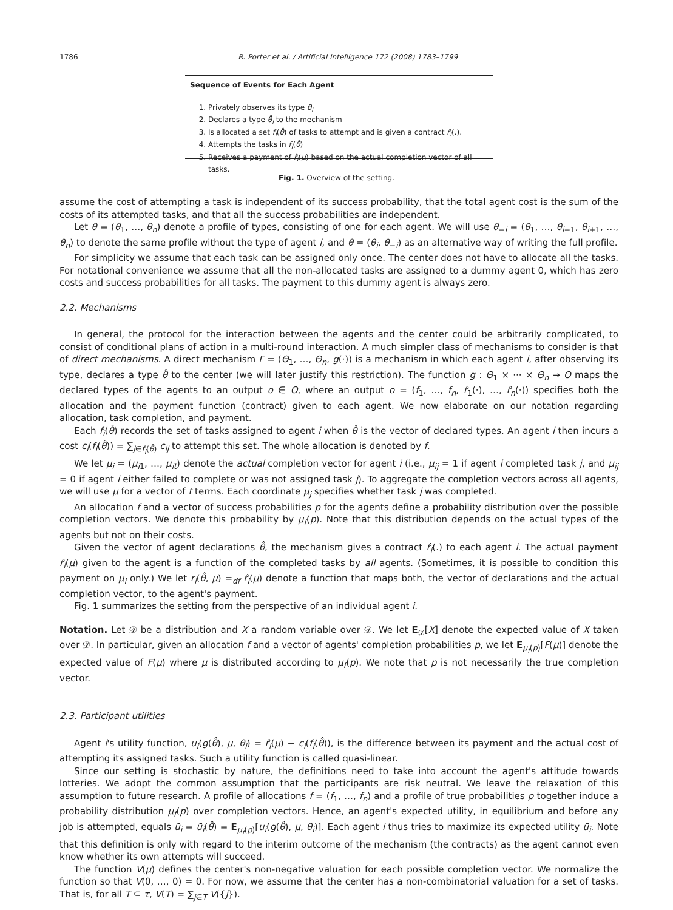1786 R. Porter et al. / Artificial Intelligence 172 (2008) 1783–1799
Sequence of Events for Each Agent
1. Privately observes its type θ<sub>i</sub>
2. Declares a type θ̂<sub>i</sub> to the mechanism
3. Is allocated a set f<sub>i</sub>(θ̂) of tasks to attempt and is given a contract r̂<sub>i</sub>(.).
4. Attempts the tasks in f<sub>i</sub>(θ̂)
5. Receives a payment of r̂<sub>i</sub>(μ) based on the actual completion vector of all tasks.
Fig. 1. Overview of the setting.
assume the cost of attempting a task is independent of its success probability, that the total agent cost is the sum of the costs of its attempted tasks, and that all the success probabilities are independent.
Let θ = (θ<sub>1</sub>, …, θ<sub>n</sub>) denote a profile of types, consisting of one for each agent. We will use θ<sub>−i</sub> = (θ<sub>1</sub>, …, θ<sub>i−1</sub>, θ<sub>i+1</sub>, …, θ<sub>n</sub>) to denote the same profile without the type of agent i, and θ = (θ<sub>i</sub>, θ<sub>−i</sub>) as an alternative way of writing the full profile.
For simplicity we assume that each task can be assigned only once. The center does not have to allocate all the tasks. For notational convenience we assume that all the non-allocated tasks are assigned to a dummy agent 0, which has zero costs and success probabilities for all tasks. The payment to this dummy agent is always zero.
2.2. Mechanisms
In general, the protocol for the interaction between the agents and the center could be arbitrarily complicated, to consist of conditional plans of action in a multi-round interaction. A much simpler class of mechanisms to consider is that of direct mechanisms. A direct mechanism Γ = (Θ<sub>1</sub>, …, Θ<sub>n</sub>, g(·)) is a mechanism in which each agent i, after observing its type, declares a type θ̂ to the center (we will later justify this restriction). The function g : Θ<sub>1</sub> × ··· × Θ<sub>n</sub> → O maps the declared types of the agents to an output o ∈ O, where an output o = (f<sub>1</sub>, …, f<sub>n</sub>, r̂<sub>1</sub>(·), …, r̂<sub>n</sub>(·)) specifies both the allocation and the payment function (contract) given to each agent. We now elaborate on our notation regarding allocation, task completion, and payment.
Each f<sub>i</sub>(θ̂) records the set of tasks assigned to agent i when θ̂ is the vector of declared types. An agent i then incurs a cost c<sub>i</sub>(f<sub>i</sub>(θ̂)) = ∑<sub>j∈f<sub>i</sub>(θ̂)</sub> c<sub>ij</sub> to attempt this set. The whole allocation is denoted by f.
We let μ<sub>i</sub> = (μ<sub>i1</sub>, …, μ<sub>it</sub>) denote the actual completion vector for agent i (i.e., μ<sub>ij</sub> = 1 if agent i completed task j, and μ<sub>ij</sub> = 0 if agent i either failed to complete or was not assigned task j). To aggregate the completion vectors across all agents, we will use μ for a vector of t terms. Each coordinate μ<sub>j</sub> specifies whether task j was completed.
An allocation f and a vector of success probabilities p for the agents define a probability distribution over the possible completion vectors. We denote this probability by μ<sub>f</sub>(p). Note that this distribution depends on the actual types of the agents but not on their costs.
Given the vector of agent declarations θ̂, the mechanism gives a contract r̂<sub>i</sub>(.) to each agent i. The actual payment r̂<sub>i</sub>(μ) given to the agent is a function of the completed tasks by all agents. (Sometimes, it is possible to condition this payment on μ<sub>i</sub> only.) We let r<sub>i</sub>(θ̂, μ) =<sub>df</sub> r̂<sub>i</sub>(μ) denote a function that maps both, the vector of declarations and the actual completion vector, to the agent's payment.
Fig. 1 summarizes the setting from the perspective of an individual agent i.
Notation. Let 𝒟 be a distribution and X a random variable over 𝒟. We let E<sub>𝒟</sub>[X] denote the expected value of X taken over 𝒟. In particular, given an allocation f and a vector of agents' completion probabilities p, we let E<sub>μ<sub>f</sub>(p)</sub>[F(μ)] denote the expected value of F(μ) where μ is distributed according to μ<sub>f</sub>(p). We note that p is not necessarily the true completion vector.
2.3. Participant utilities
Agent i's utility function, u<sub>i</sub>(g(θ̂), μ, θ<sub>i</sub>) = r̂<sub>i</sub>(μ) − c<sub>i</sub>(f<sub>i</sub>(θ̂)), is the difference between its payment and the actual cost of attempting its assigned tasks. Such a utility function is called quasi-linear.
Since our setting is stochastic by nature, the definitions need to take into account the agent's attitude towards lotteries. We adopt the common assumption that the participants are risk neutral. We leave the relaxation of this assumption to future research. A profile of allocations f = (f<sub>1</sub>, …, f<sub>n</sub>) and a profile of true probabilities p together induce a probability distribution μ<sub>f</sub>(p) over completion vectors. Hence, an agent's expected utility, in equilibrium and before any job is attempted, equals ū<sub>i</sub> = ū<sub>i</sub>(θ̂) = E<sub>μ<sub>f</sub>(p)</sub>[u<sub>i</sub>(g(θ̂), μ, θ<sub>i</sub>)]. Each agent i thus tries to maximize its expected utility ū<sub>i</sub>. Note that this definition is only with regard to the interim outcome of the mechanism (the contracts) as the agent cannot even know whether its own attempts will succeed.
The function V(μ) defines the center's non-negative valuation for each possible completion vector. We normalize the function so that V(0, …, 0) = 0. For now, we assume that the center has a non-combinatorial valuation for a set of tasks. That is, for all T ⊆ τ, V(T) = ∑<sub>j∈T</sub> V({j}).